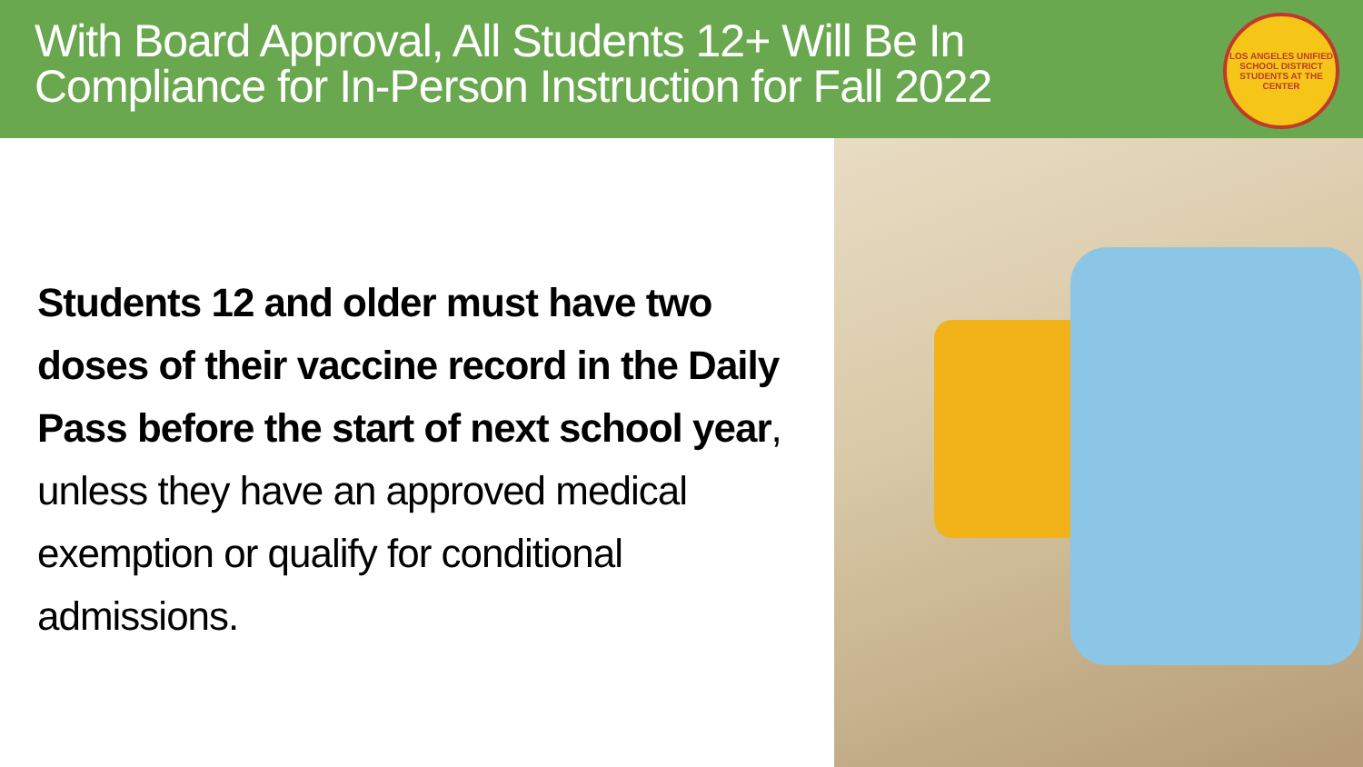With Board Approval, All Students 12+ Will Be In
Compliance for In-Person Instruction for Fall 2022
LOS ANGELES UNIFIED SCHOOL DISTRICT
STUDENTS AT THE CENTER
Students 12 and older must have two doses of their vaccine record in the Daily Pass before the start of next school year, unless they have an approved medical exemption or qualify for conditional admissions.